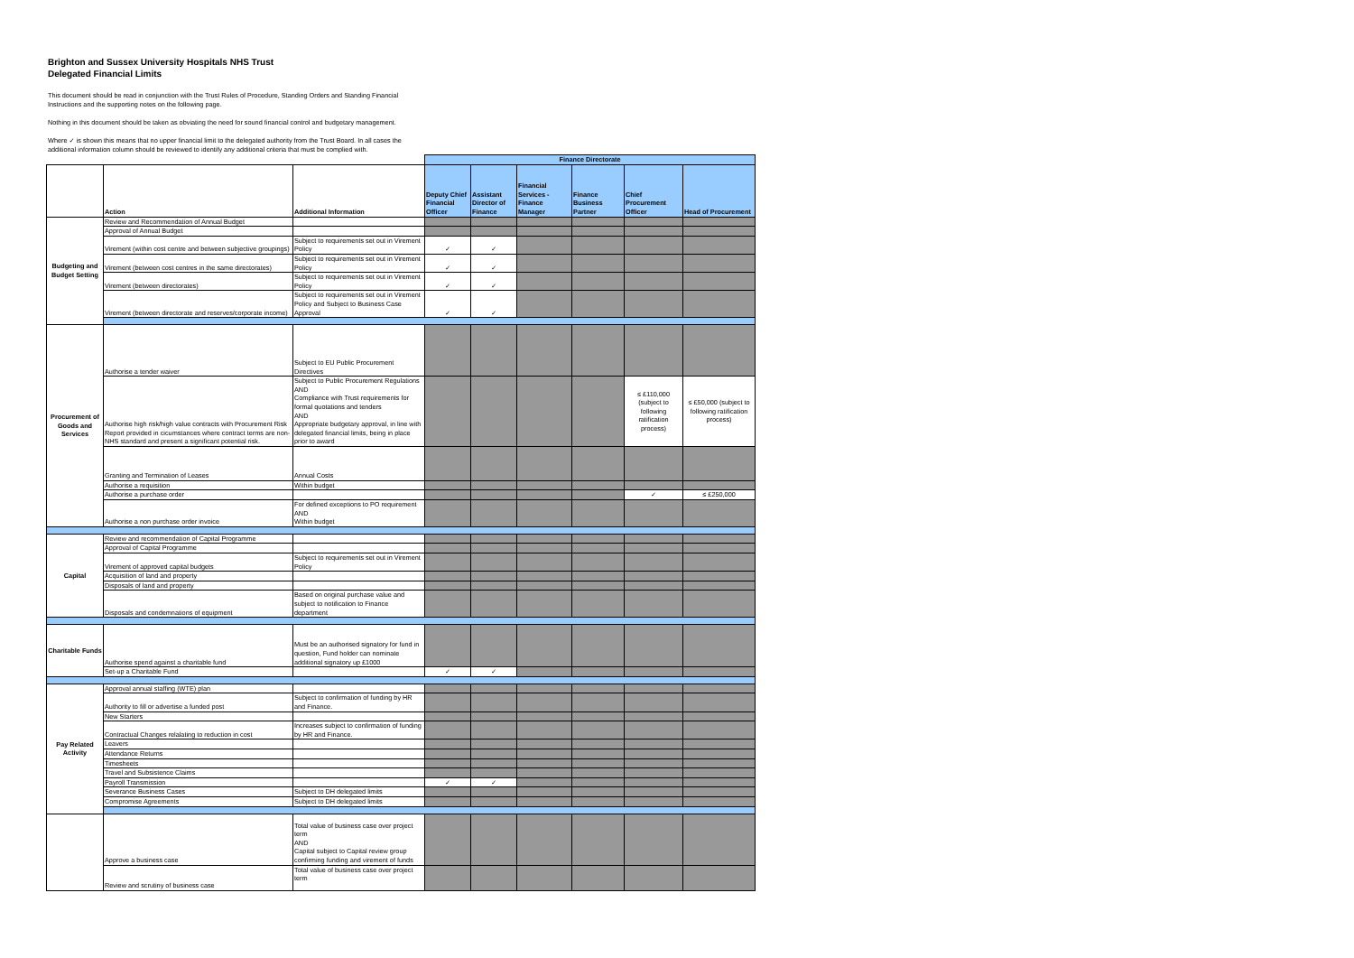Brighton and Sussex University Hospitals NHS Trust
Delegated Financial Limits
This document should be read in conjunction with the Trust Rules of Procedure, Standing Orders and Standing Financial Instructions and the supporting notes on the following page.
Nothing in this document should be taken as obviating the need for sound financial control and budgetary management.
Where ✓ is shown this means that no upper financial limit to the delegated authority from the Trust Board. In all cases the additional information column should be reviewed to identify any additional criteria that must be complied with.
| | | | Finance Directorate | | | | | |
| | Action | Additional Information | Deputy Chief Financial Officer | Assistant Director of Finance | Financial Services - Finance Manager | Finance Business Partner | Chief Procurement Officer | Head of Procurement |
| Budgeting and Budget Setting | Review and Recommendation of Annual Budget | | | | | | | |
| | Approval of Annual Budget | | | | | | | |
| | Virement (within cost centre and between subjective groupings) | Subject to requirements set out in Virement Policy | ✓ | ✓ | | | | |
| | Virement (between cost centres in the same directorates) | Subject to requirements set out in Virement Policy | ✓ | ✓ | | | | |
| | Virement (between directorates) | Subject to requirements set out in Virement Policy | ✓ | ✓ | | | | |
| | Virement (between directorate and reserves/corporate income) | Subject to requirements set out in Virement Policy and Subject to Business Case Approval | ✓ | ✓ | | | | |
| Procurement of Goods and Services | Authorise a tender waiver | Subject to EU Public Procurement Directives | | | | | | |
| | Authorise high risk/high value contracts with Procurement Risk Report provided in cicumstances where contract terms are non-NHS standard and present a significant potential risk. | Subject to Public Procurement Regulations AND Compliance with Trust requirements for formal quotations and tenders AND Appropriate budgetary approval, in line with delegated financial limits, being in place prior to award | | | | | ≤ £110,000 (subject to following ratification process) | ≤ £50,000 (subject to following ratification process) |
| | Granting and Termination of Leases | Annual Costs | | | | | | |
| | Authorise a requisition | Within budget | | | | | | |
| | Authorise a purchase order | | | | | | ✓ | ≤ £250,000 |
| | Authorise a non purchase order invoice | For defined exceptions to PO requirement AND Within budget | | | | | | |
| Capital | Review and recommendation of Capital Programme | | | | | | | |
| | Approval of Capital Programme | | | | | | | |
| | Virement of approved capital budgets | Subject to requirements set out in Virement Policy | | | | | | |
| | Acquisition of land and property | | | | | | | |
| | Disposals of land and property | | | | | | | |
| | Disposals and condemnations of equipment | Based on original purchase value and subject to notification to Finance department | | | | | | |
| Charitable Funds | Authorise spend against a charitable fund | Must be an authorised signatory for fund in question, Fund holder can nominate additional signatory up £1000 | | | | | | |
| | Set-up a Charitable Fund | | ✓ | ✓ | | | | |
| Pay Related Activity | Approval annual staffing (WTE) plan | | | | | | | |
| | Authority to fill or advertise a funded post | Subject to confirmation of funding by HR and Finance. | | | | | | |
| | New Starters | | | | | | | |
| | Contractual Changes relalating to reduction in cost | Increases subject to confirmation of funding by HR and Finance. | | | | | | |
| | Leavers | | | | | | | |
| | Attendance Returns | | | | | | | |
| | Timesheets | | | | | | | |
| | Travel and Subsistence Claims | | | | | | | |
| | Payroll Transmission | | ✓ | ✓ | | | | |
| | Severance Business Cases | Subject to DH delegated limits | | | | | | |
| | Compromise Agreements | Subject to DH delegated limits | | | | | | |
| | Approve a business case | Total value of business case over project term AND Capital subject to Capital review group confirming funding and virement of funds | | | | | | |
| | Review and scrutiny of business case | Total value of business case over project term | | | | | | |